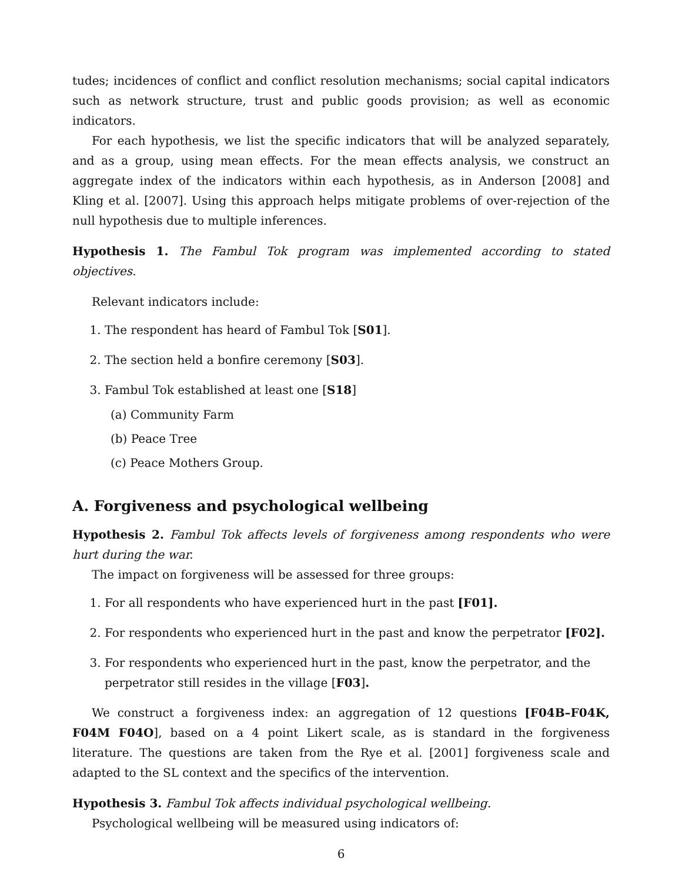tudes; incidences of conflict and conflict resolution mechanisms; social capital indicators such as network structure, trust and public goods provision; as well as economic indicators.
For each hypothesis, we list the specific indicators that will be analyzed separately, and as a group, using mean effects. For the mean effects analysis, we construct an aggregate index of the indicators within each hypothesis, as in Anderson [2008] and Kling et al. [2007]. Using this approach helps mitigate problems of over-rejection of the null hypothesis due to multiple inferences.
Hypothesis 1. The Fambul Tok program was implemented according to stated objectives.
Relevant indicators include:
1. The respondent has heard of Fambul Tok [S01].
2. The section held a bonfire ceremony [S03].
3. Fambul Tok established at least one [S18]
(a) Community Farm
(b) Peace Tree
(c) Peace Mothers Group.
A. Forgiveness and psychological wellbeing
Hypothesis 2. Fambul Tok affects levels of forgiveness among respondents who were hurt during the war.
The impact on forgiveness will be assessed for three groups:
1. For all respondents who have experienced hurt in the past [F01].
2. For respondents who experienced hurt in the past and know the perpetrator [F02].
3. For respondents who experienced hurt in the past, know the perpetrator, and the perpetrator still resides in the village [F03].
We construct a forgiveness index: an aggregation of 12 questions [F04B–F04K, F04M F04O], based on a 4 point Likert scale, as is standard in the forgiveness literature. The questions are taken from the Rye et al. [2001] forgiveness scale and adapted to the SL context and the specifics of the intervention.
Hypothesis 3. Fambul Tok affects individual psychological wellbeing.
Psychological wellbeing will be measured using indicators of:
6